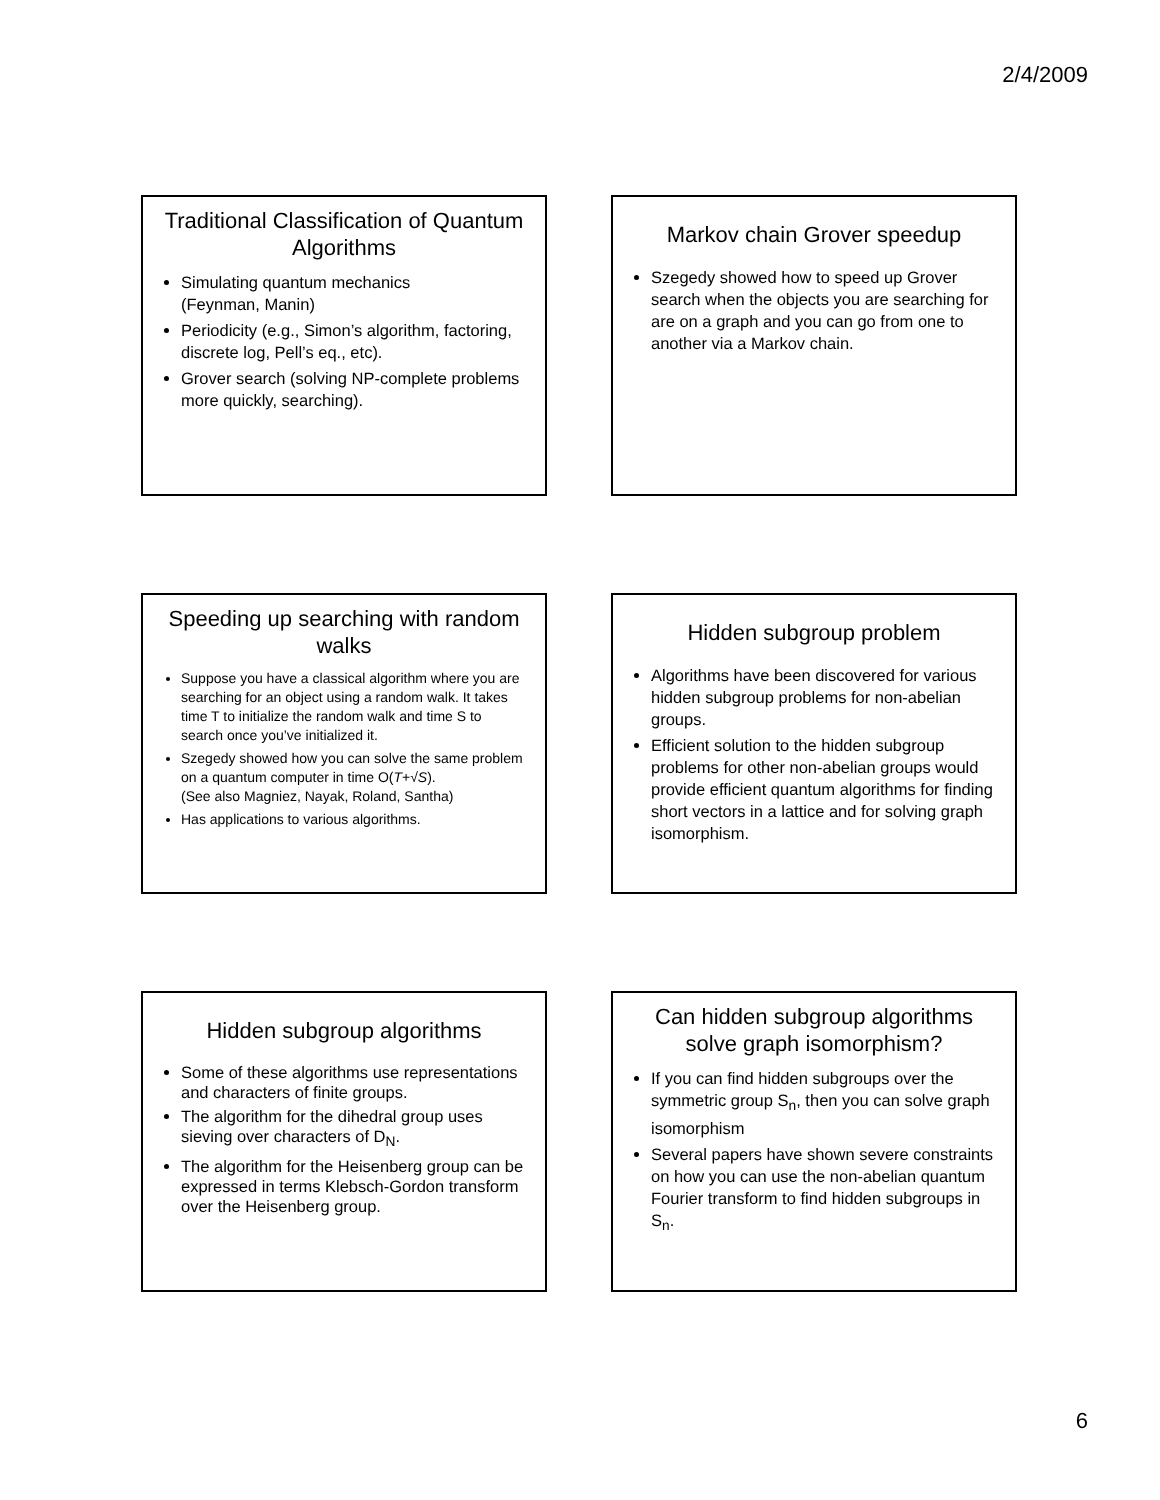2/4/2009
Traditional Classification of Quantum Algorithms
Simulating quantum mechanics
(Feynman, Manin)
Periodicity (e.g., Simon’s algorithm, factoring, discrete log, Pell’s eq., etc).
Grover search (solving NP-complete problems more quickly, searching).
Markov chain Grover speedup
Szegedy showed how to speed up Grover search when the objects you are searching for are on a graph and you can go from one to another via a Markov chain.
Speeding up searching with random walks
Suppose you have a classical algorithm where you are searching for an object using a random walk. It takes time T to initialize the random walk and time S to search once you’ve initialized it.
Szegedy showed how you can solve the same problem on a quantum computer in time O(T+√S).
(See also Magniez, Nayak, Roland, Santha)
Has applications to various algorithms.
Hidden subgroup problem
Algorithms have been discovered for various hidden subgroup problems for non-abelian groups.
Efficient solution to the hidden subgroup problems for other non-abelian groups would provide efficient quantum algorithms for finding short vectors in a lattice and for solving graph isomorphism.
Hidden subgroup algorithms
Some of these algorithms use representations and characters of finite groups.
The algorithm for the dihedral group uses sieving over characters of D<sub>N</sub>.
The algorithm for the Heisenberg group can be expressed in terms Klebsch-Gordon transform over the Heisenberg group.
Can hidden subgroup algorithms solve graph isomorphism?
If you can find hidden subgroups over the symmetric group S<sub>n</sub>, then you can solve graph isomorphism
Several papers have shown severe constraints on how you can use the non-abelian quantum Fourier transform to find hidden subgroups in S<sub>n</sub>.
6